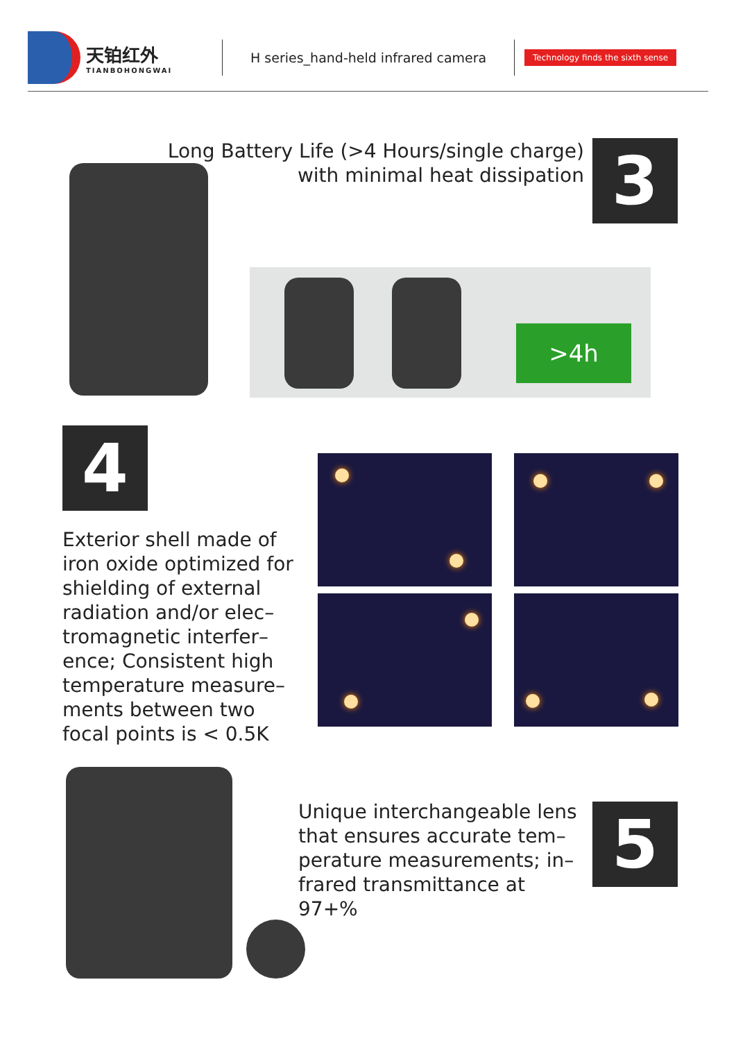天铂红外
TIANBOHONGWAI
H series_hand-held infrared camera
Technology finds the sixth sense
Long Battery Life (>4 Hours/single charge) with minimal heat dissipation
3
>4h
4
Exterior shell made of iron oxide optimized for shielding of external radiation and/or elec–tromagnetic interfer–ence; Consistent high temperature measure–ments between two focal points is < 0.5K
Unique interchangeable lens that ensures accurate tem–perature measurements; in–frared transmittance at 97+%
5